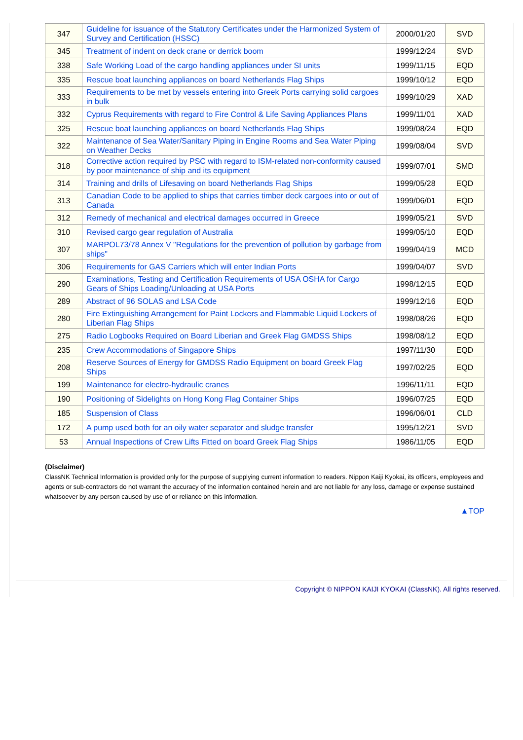| 347 | Guideline for issuance of the Statutory Certificates under the Harmonized System of Survey and Certification (HSSC) | 2000/01/20 | SVD |
| 345 | Treatment of indent on deck crane or derrick boom | 1999/12/24 | SVD |
| 338 | Safe Working Load of the cargo handling appliances under SI units | 1999/11/15 | EQD |
| 335 | Rescue boat launching appliances on board Netherlands Flag Ships | 1999/10/12 | EQD |
| 333 | Requirements to be met by vessels entering into Greek Ports carrying solid cargoes in bulk | 1999/10/29 | XAD |
| 332 | Cyprus Requirements with regard to Fire Control & Life Saving Appliances Plans | 1999/11/01 | XAD |
| 325 | Rescue boat launching appliances on board Netherlands Flag Ships | 1999/08/24 | EQD |
| 322 | Maintenance of Sea Water/Sanitary Piping in Engine Rooms and Sea Water Piping on Weather Decks | 1999/08/04 | SVD |
| 318 | Corrective action required by PSC with regard to ISM-related non-conformity caused by poor maintenance of ship and its equipment | 1999/07/01 | SMD |
| 314 | Training and drills of Lifesaving on board Netherlands Flag Ships | 1999/05/28 | EQD |
| 313 | Canadian Code to be applied to ships that carries timber deck cargoes into or out of Canada | 1999/06/01 | EQD |
| 312 | Remedy of mechanical and electrical damages occurred in Greece | 1999/05/21 | SVD |
| 310 | Revised cargo gear regulation of Australia | 1999/05/10 | EQD |
| 307 | MARPOL73/78 Annex V "Regulations for the prevention of pollution by garbage from ships" | 1999/04/19 | MCD |
| 306 | Requirements for GAS Carriers which will enter Indian Ports | 1999/04/07 | SVD |
| 290 | Examinations, Testing and Certification Requirements of USA OSHA for Cargo Gears of Ships Loading/Unloading at USA Ports | 1998/12/15 | EQD |
| 289 | Abstract of 96 SOLAS and LSA Code | 1999/12/16 | EQD |
| 280 | Fire Extinguishing Arrangement for Paint Lockers and Flammable Liquid Lockers of Liberian Flag Ships | 1998/08/26 | EQD |
| 275 | Radio Logbooks Required on Board Liberian and Greek Flag GMDSS Ships | 1998/08/12 | EQD |
| 235 | Crew Accommodations of Singapore Ships | 1997/11/30 | EQD |
| 208 | Reserve Sources of Energy for GMDSS Radio Equipment on board Greek Flag Ships | 1997/02/25 | EQD |
| 199 | Maintenance for electro-hydraulic cranes | 1996/11/11 | EQD |
| 190 | Positioning of Sidelights on Hong Kong Flag Container Ships | 1996/07/25 | EQD |
| 185 | Suspension of Class | 1996/06/01 | CLD |
| 172 | A pump used both for an oily water separator and sludge transfer | 1995/12/21 | SVD |
| 53 | Annual Inspections of Crew Lifts Fitted on board Greek Flag Ships | 1986/11/05 | EQD |
(Disclaimer)
ClassNK Technical Information is provided only for the purpose of supplying current information to readers. Nippon Kaiji Kyokai, its officers, employees and agents or sub-contractors do not warrant the accuracy of the information contained herein and are not liable for any loss, damage or expense sustained whatsoever by any person caused by use of or reliance on this information.
▲TOP
Copyright © NIPPON KAIJI KYOKAI (ClassNK). All rights reserved.